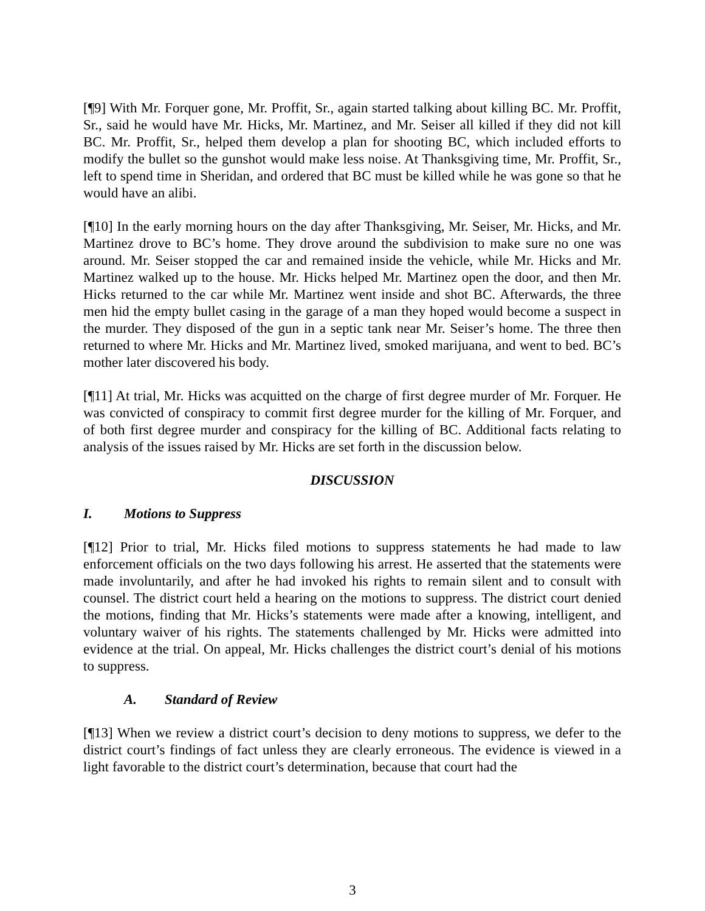[¶9] With Mr. Forquer gone, Mr. Proffit, Sr., again started talking about killing BC. Mr. Proffit, Sr., said he would have Mr. Hicks, Mr. Martinez, and Mr. Seiser all killed if they did not kill BC. Mr. Proffit, Sr., helped them develop a plan for shooting BC, which included efforts to modify the bullet so the gunshot would make less noise. At Thanksgiving time, Mr. Proffit, Sr., left to spend time in Sheridan, and ordered that BC must be killed while he was gone so that he would have an alibi.
[¶10] In the early morning hours on the day after Thanksgiving, Mr. Seiser, Mr. Hicks, and Mr. Martinez drove to BC’s home. They drove around the subdivision to make sure no one was around. Mr. Seiser stopped the car and remained inside the vehicle, while Mr. Hicks and Mr. Martinez walked up to the house. Mr. Hicks helped Mr. Martinez open the door, and then Mr. Hicks returned to the car while Mr. Martinez went inside and shot BC. Afterwards, the three men hid the empty bullet casing in the garage of a man they hoped would become a suspect in the murder. They disposed of the gun in a septic tank near Mr. Seiser’s home. The three then returned to where Mr. Hicks and Mr. Martinez lived, smoked marijuana, and went to bed. BC’s mother later discovered his body.
[¶11] At trial, Mr. Hicks was acquitted on the charge of first degree murder of Mr. Forquer. He was convicted of conspiracy to commit first degree murder for the killing of Mr. Forquer, and of both first degree murder and conspiracy for the killing of BC. Additional facts relating to analysis of the issues raised by Mr. Hicks are set forth in the discussion below.
DISCUSSION
I. Motions to Suppress
[¶12] Prior to trial, Mr. Hicks filed motions to suppress statements he had made to law enforcement officials on the two days following his arrest. He asserted that the statements were made involuntarily, and after he had invoked his rights to remain silent and to consult with counsel. The district court held a hearing on the motions to suppress. The district court denied the motions, finding that Mr. Hicks’s statements were made after a knowing, intelligent, and voluntary waiver of his rights. The statements challenged by Mr. Hicks were admitted into evidence at the trial. On appeal, Mr. Hicks challenges the district court’s denial of his motions to suppress.
A. Standard of Review
[¶13] When we review a district court’s decision to deny motions to suppress, we defer to the district court’s findings of fact unless they are clearly erroneous. The evidence is viewed in a light favorable to the district court’s determination, because that court had the
3